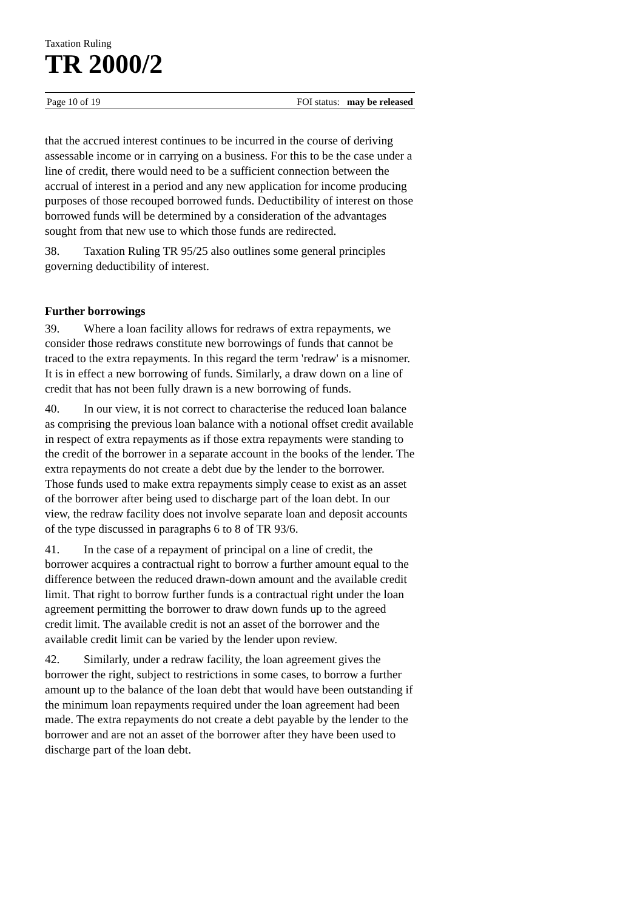Taxation Ruling
TR 2000/2
Page 10 of 19 FOI status: may be released
that the accrued interest continues to be incurred in the course of deriving assessable income or in carrying on a business. For this to be the case under a line of credit, there would need to be a sufficient connection between the accrual of interest in a period and any new application for income producing purposes of those recouped borrowed funds. Deductibility of interest on those borrowed funds will be determined by a consideration of the advantages sought from that new use to which those funds are redirected.
38. Taxation Ruling TR 95/25 also outlines some general principles governing deductibility of interest.
Further borrowings
39. Where a loan facility allows for redraws of extra repayments, we consider those redraws constitute new borrowings of funds that cannot be traced to the extra repayments. In this regard the term 'redraw' is a misnomer. It is in effect a new borrowing of funds. Similarly, a draw down on a line of credit that has not been fully drawn is a new borrowing of funds.
40. In our view, it is not correct to characterise the reduced loan balance as comprising the previous loan balance with a notional offset credit available in respect of extra repayments as if those extra repayments were standing to the credit of the borrower in a separate account in the books of the lender. The extra repayments do not create a debt due by the lender to the borrower. Those funds used to make extra repayments simply cease to exist as an asset of the borrower after being used to discharge part of the loan debt. In our view, the redraw facility does not involve separate loan and deposit accounts of the type discussed in paragraphs 6 to 8 of TR 93/6.
41. In the case of a repayment of principal on a line of credit, the borrower acquires a contractual right to borrow a further amount equal to the difference between the reduced drawn-down amount and the available credit limit. That right to borrow further funds is a contractual right under the loan agreement permitting the borrower to draw down funds up to the agreed credit limit. The available credit is not an asset of the borrower and the available credit limit can be varied by the lender upon review.
42. Similarly, under a redraw facility, the loan agreement gives the borrower the right, subject to restrictions in some cases, to borrow a further amount up to the balance of the loan debt that would have been outstanding if the minimum loan repayments required under the loan agreement had been made. The extra repayments do not create a debt payable by the lender to the borrower and are not an asset of the borrower after they have been used to discharge part of the loan debt.